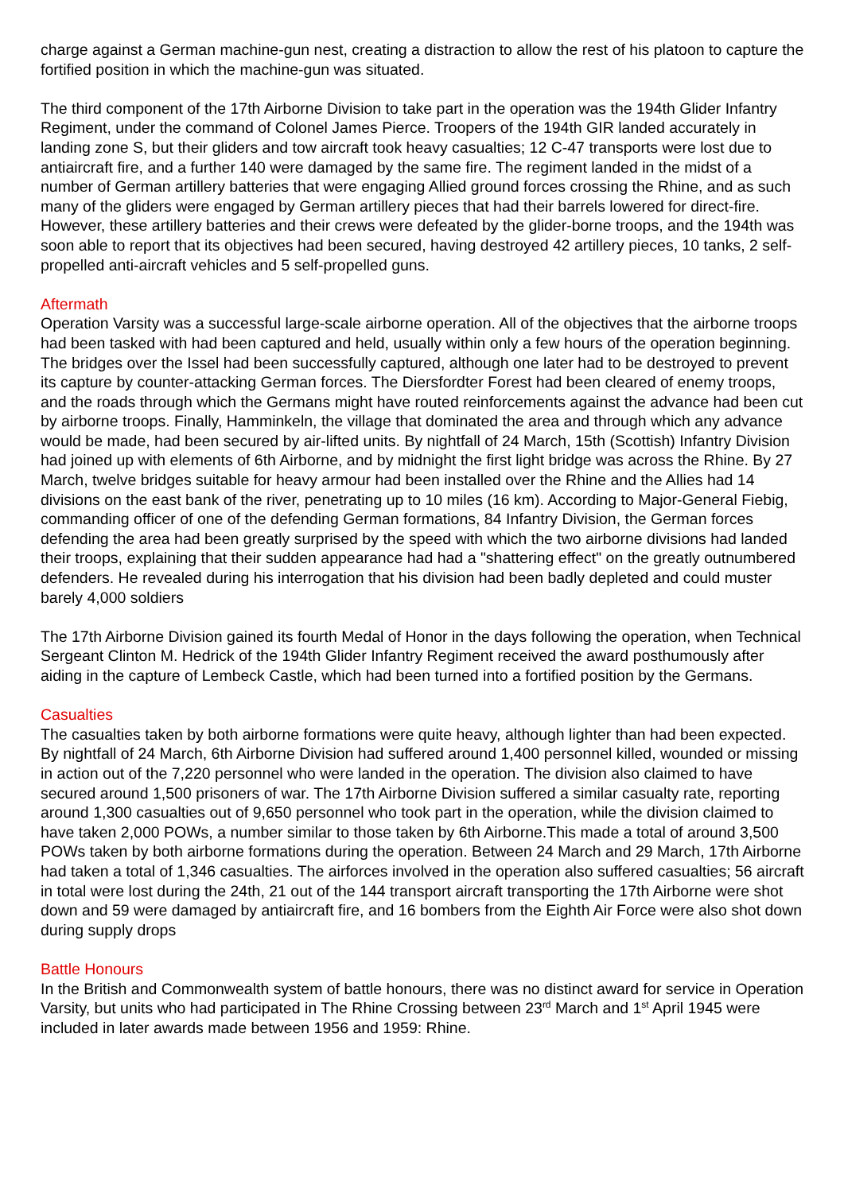charge against a German machine-gun nest, creating a distraction to allow the rest of his platoon to capture the fortified position in which the machine-gun was situated.
The third component of the 17th Airborne Division to take part in the operation was the 194th Glider Infantry Regiment, under the command of Colonel James Pierce. Troopers of the 194th GIR landed accurately in landing zone S, but their gliders and tow aircraft took heavy casualties; 12 C-47 transports were lost due to antiaircraft fire, and a further 140 were damaged by the same fire. The regiment landed in the midst of a number of German artillery batteries that were engaging Allied ground forces crossing the Rhine, and as such many of the gliders were engaged by German artillery pieces that had their barrels lowered for direct-fire. However, these artillery batteries and their crews were defeated by the glider-borne troops, and the 194th was soon able to report that its objectives had been secured, having destroyed 42 artillery pieces, 10 tanks, 2 self-propelled anti-aircraft vehicles and 5 self-propelled guns.
Aftermath
Operation Varsity was a successful large-scale airborne operation. All of the objectives that the airborne troops had been tasked with had been captured and held, usually within only a few hours of the operation beginning. The bridges over the Issel had been successfully captured, although one later had to be destroyed to prevent its capture by counter-attacking German forces. The Diersfordter Forest had been cleared of enemy troops, and the roads through which the Germans might have routed reinforcements against the advance had been cut by airborne troops. Finally, Hamminkeln, the village that dominated the area and through which any advance would be made, had been secured by air-lifted units. By nightfall of 24 March, 15th (Scottish) Infantry Division had joined up with elements of 6th Airborne, and by midnight the first light bridge was across the Rhine. By 27 March, twelve bridges suitable for heavy armour had been installed over the Rhine and the Allies had 14 divisions on the east bank of the river, penetrating up to 10 miles (16 km). According to Major-General Fiebig, commanding officer of one of the defending German formations, 84 Infantry Division, the German forces defending the area had been greatly surprised by the speed with which the two airborne divisions had landed their troops, explaining that their sudden appearance had had a "shattering effect" on the greatly outnumbered defenders. He revealed during his interrogation that his division had been badly depleted and could muster barely 4,000 soldiers
The 17th Airborne Division gained its fourth Medal of Honor in the days following the operation, when Technical Sergeant Clinton M. Hedrick of the 194th Glider Infantry Regiment received the award posthumously after aiding in the capture of Lembeck Castle, which had been turned into a fortified position by the Germans.
Casualties
The casualties taken by both airborne formations were quite heavy, although lighter than had been expected. By nightfall of 24 March, 6th Airborne Division had suffered around 1,400 personnel killed, wounded or missing in action out of the 7,220 personnel who were landed in the operation. The division also claimed to have secured around 1,500 prisoners of war. The 17th Airborne Division suffered a similar casualty rate, reporting around 1,300 casualties out of 9,650 personnel who took part in the operation, while the division claimed to have taken 2,000 POWs, a number similar to those taken by 6th Airborne.This made a total of around 3,500 POWs taken by both airborne formations during the operation. Between 24 March and 29 March, 17th Airborne had taken a total of 1,346 casualties. The airforces involved in the operation also suffered casualties; 56 aircraft in total were lost during the 24th, 21 out of the 144 transport aircraft transporting the 17th Airborne were shot down and 59 were damaged by antiaircraft fire, and 16 bombers from the Eighth Air Force were also shot down during supply drops
Battle Honours
In the British and Commonwealth system of battle honours, there was no distinct award for service in Operation Varsity, but units who had participated in The Rhine Crossing between 23<sup>rd</sup> March and 1<sup>st</sup> April 1945 were included in later awards made between 1956 and 1959: Rhine.